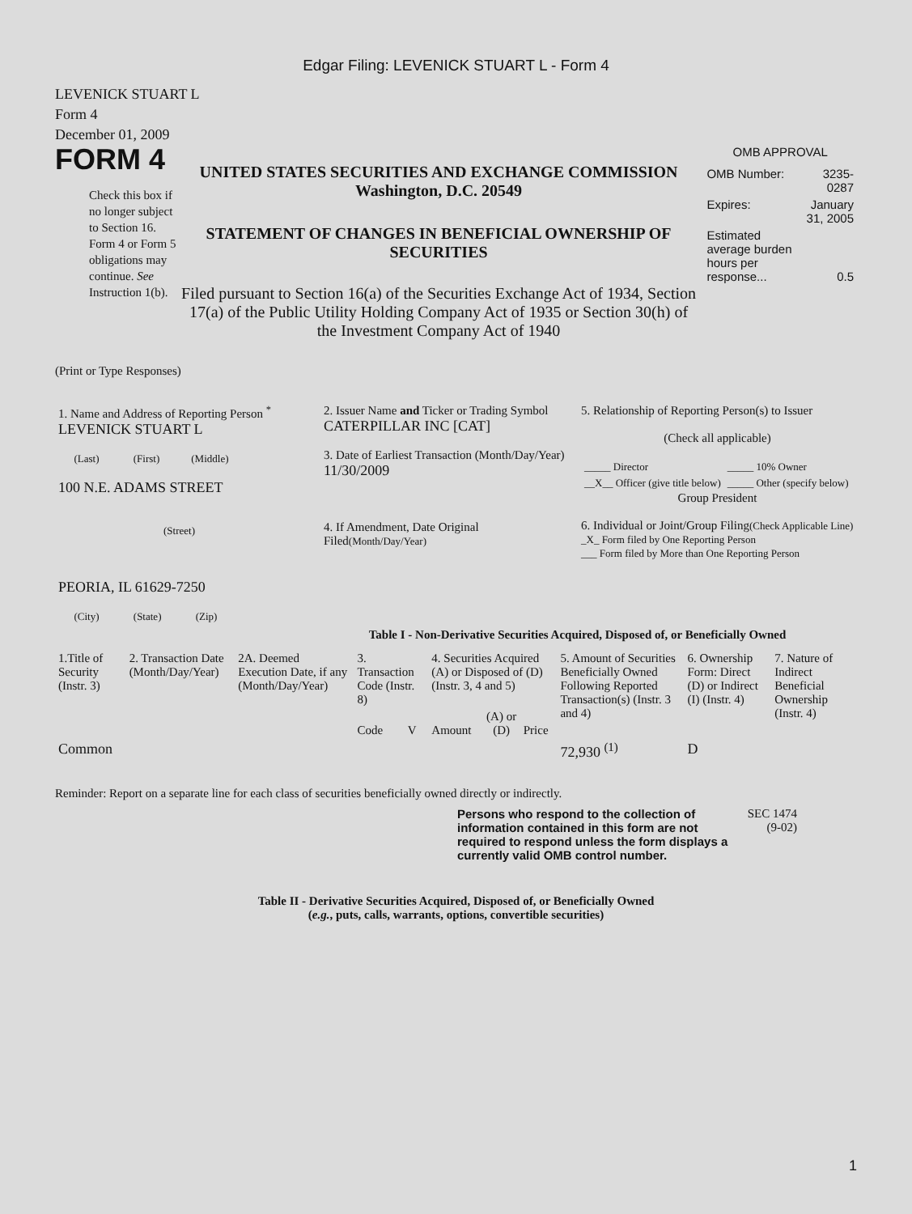Edgar Filing: LEVENICK STUART L - Form 4
LEVENICK STUART L
Form 4
December 01, 2009
FORM 4
Check this box if no longer subject to Section 16. Form 4 or Form 5 obligations may continue. See Instruction 1(b).
UNITED STATES SECURITIES AND EXCHANGE COMMISSION
Washington, D.C. 20549
STATEMENT OF CHANGES IN BENEFICIAL OWNERSHIP OF SECURITIES
Filed pursuant to Section 16(a) of the Securities Exchange Act of 1934, Section 17(a) of the Public Utility Holding Company Act of 1935 or Section 30(h) of the Investment Company Act of 1940
OMB APPROVAL
| OMB Number: | 3235-0287 |
| Expires: | January 31, 2005 |
| Estimated average burden hours per response... | 0.5 |
(Print or Type Responses)
| 1. Name and Address of Reporting Person <sup>*</sup> LEVENICK STUART L (Last) (First) (Middle) 100 N.E. ADAMS STREET (Street) PEORIA, IL 61629-7250 (City) (State) (Zip) | 2. Issuer Name and Ticker or Trading Symbol CATERPILLAR INC [CAT] 3. Date of Earliest Transaction (Month/Day/Year) 11/30/2009 4. If Amendment, Date Original Filed (Month/Day/Year) | 5. Relationship of Reporting Person(s) to Issuer (Check all applicable) / _____ Director / _____ 10% Owner / / __X__ Officer (give title below) / _____ Other (specify below) / Group President 6. Individual or Joint/Group Filing (Check Applicable Line) _X_ Form filed by One Reporting Person ___ Form filed by More than One Reporting Person |
Table I - Non-Derivative Securities Acquired, Disposed of, or Beneficially Owned
| 1.Title of Security (Instr. 3) | 2. Transaction Date (Month/Day/Year) | 2A. Deemed Execution Date, if any (Month/Day/Year) | 3. Transaction Code (Instr. 8) | | 4. Securities Acquired (A) or Disposed of (D) (Instr. 3, 4 and 5) | | | 5. Amount of Securities Beneficially Owned Following Reported Transaction(s) (Instr. 3 and 4) | 6. Ownership Form: Direct (D) or Indirect (I) (Instr. 4) | 7. Nature of Indirect Beneficial Ownership (Instr. 4) |
| --- | --- | --- | --- | --- | --- | --- | --- | --- | --- | --- |
| | | | Code | V | Amount | (A) or (D) | Price | | | |
| Common | | | | | | | | 72,930 <sup>(1)</sup> | D | |
Reminder: Report on a separate line for each class of securities beneficially owned directly or indirectly.
Persons who respond to the collection of information contained in this form are not required to respond unless the form displays a currently valid OMB control number.
SEC 1474 (9-02)
Table II - Derivative Securities Acquired, Disposed of, or Beneficially Owned
(e.g., puts, calls, warrants, options, convertible securities)
1